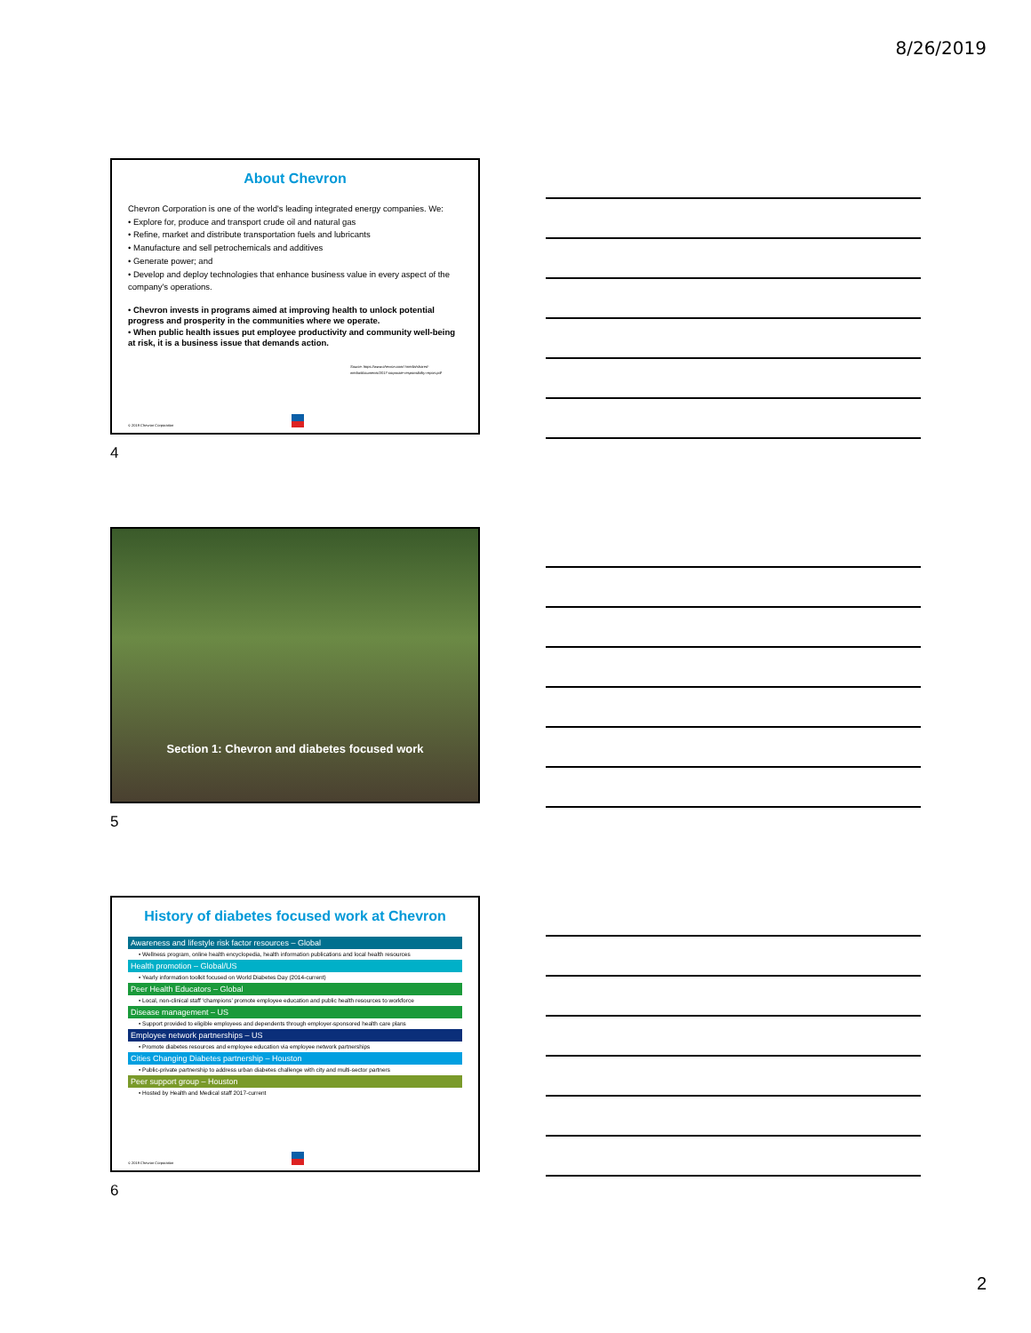8/26/2019
About Chevron
Chevron Corporation is one of the world's leading integrated energy companies. We:
• Explore for, produce and transport crude oil and natural gas
• Refine, market and distribute transportation fuels and lubricants
• Manufacture and sell petrochemicals and additives
• Generate power; and
• Develop and deploy technologies that enhance business value in every aspect of the company's operations.
• Chevron invests in programs aimed at improving health to unlock potential progress and prosperity in the communities where we operate.
• When public health issues put employee productivity and community well-being at risk, it is a business issue that demands action.
Source: https://www.chevron.com/-/media/shared-media/documents/2017-corporate-responsibility-report.pdf
© 2019 Chevron Corporation
4
Section 1: Chevron and diabetes focused work
5
History of diabetes focused work at Chevron
Awareness and lifestyle risk factor resources – Global
• Wellness program, online health encyclopedia, health information publications and local health resources
Health promotion – Global/US
• Yearly information toolkit focused on World Diabetes Day (2014-current)
Peer Health Educators – Global
• Local, non-clinical staff ‘champions’ promote employee education and public health resources to workforce
Disease management – US
• Support provided to eligible employees and dependents through employer-sponsored health care plans
Employee network partnerships – US
• Promote diabetes resources and employee education via employee network partnerships
Cities Changing Diabetes partnership – Houston
• Public-private partnership to address urban diabetes challenge with city and multi-sector partners
Peer support group – Houston
• Hosted by Health and Medical staff 2017-current
© 2019 Chevron Corporation
6
2